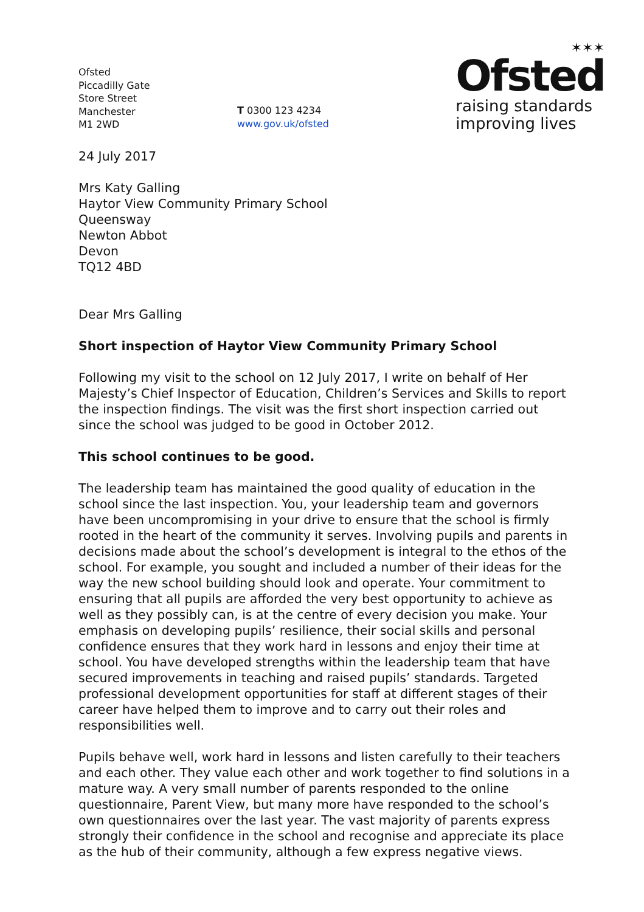Ofsted
Piccadilly Gate
Store Street
Manchester
M1 2WD
T 0300 123 4234
www.gov.uk/ofsted
✶✶✶
Ofsted
raising standards
improving lives
24 July 2017
Mrs Katy Galling
Haytor View Community Primary School
Queensway
Newton Abbot
Devon
TQ12 4BD
Dear Mrs Galling
Short inspection of Haytor View Community Primary School
Following my visit to the school on 12 July 2017, I write on behalf of Her Majesty’s Chief Inspector of Education, Children’s Services and Skills to report the inspection findings. The visit was the first short inspection carried out since the school was judged to be good in October 2012.
This school continues to be good.
The leadership team has maintained the good quality of education in the school since the last inspection. You, your leadership team and governors have been uncompromising in your drive to ensure that the school is firmly rooted in the heart of the community it serves. Involving pupils and parents in decisions made about the school’s development is integral to the ethos of the school. For example, you sought and included a number of their ideas for the way the new school building should look and operate. Your commitment to ensuring that all pupils are afforded the very best opportunity to achieve as well as they possibly can, is at the centre of every decision you make. Your emphasis on developing pupils’ resilience, their social skills and personal confidence ensures that they work hard in lessons and enjoy their time at school. You have developed strengths within the leadership team that have secured improvements in teaching and raised pupils’ standards. Targeted professional development opportunities for staff at different stages of their career have helped them to improve and to carry out their roles and responsibilities well.
Pupils behave well, work hard in lessons and listen carefully to their teachers and each other. They value each other and work together to find solutions in a mature way. A very small number of parents responded to the online questionnaire, Parent View, but many more have responded to the school’s own questionnaires over the last year. The vast majority of parents express strongly their confidence in the school and recognise and appreciate its place as the hub of their community, although a few express negative views.